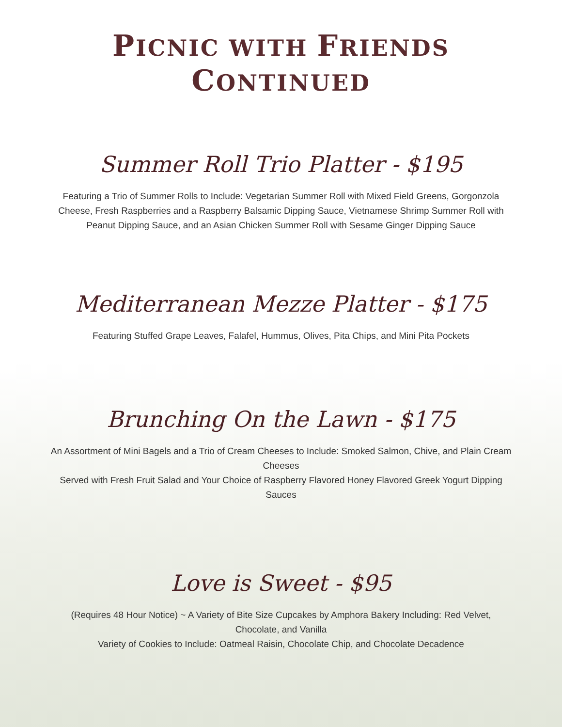PICNIC WITH FRIENDS
CONTINUED
Summer Roll Trio Platter - $195
Featuring a Trio of Summer Rolls to Include: Vegetarian Summer Roll with Mixed Field Greens, Gorgonzola Cheese, Fresh Raspberries and a Raspberry Balsamic Dipping Sauce, Vietnamese Shrimp Summer Roll with Peanut Dipping Sauce, and an Asian Chicken Summer Roll with Sesame Ginger Dipping Sauce
Mediterranean Mezze Platter - $175
Featuring Stuffed Grape Leaves, Falafel, Hummus, Olives, Pita Chips, and Mini Pita Pockets
Brunching On the Lawn - $175
An Assortment of Mini Bagels and a Trio of Cream Cheeses to Include: Smoked Salmon, Chive, and Plain Cream Cheeses
Served with Fresh Fruit Salad and Your Choice of Raspberry Flavored Honey Flavored Greek Yogurt Dipping Sauces
Love is Sweet - $95
(Requires 48 Hour Notice) ~ A Variety of Bite Size Cupcakes by Amphora Bakery Including: Red Velvet, Chocolate, and Vanilla
Variety of Cookies to Include: Oatmeal Raisin, Chocolate Chip, and Chocolate Decadence